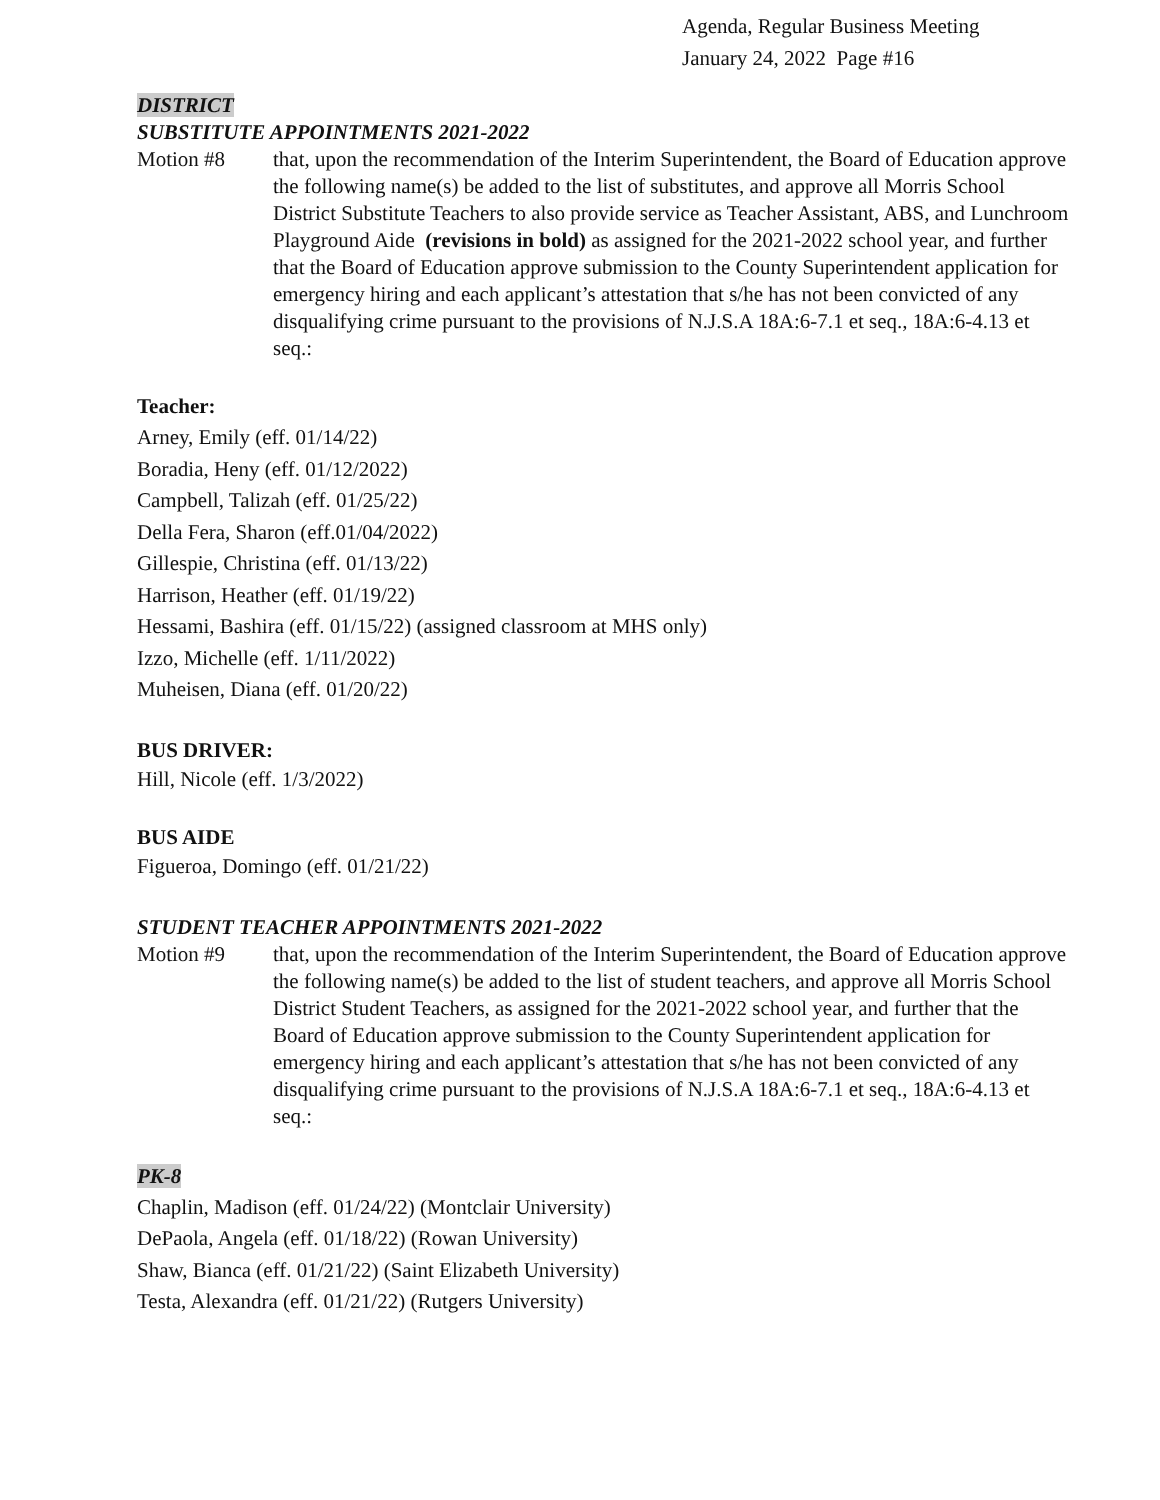Agenda, Regular Business Meeting
January 24, 2022 Page #16
DISTRICT
SUBSTITUTE APPOINTMENTS 2021-2022
Motion #8 that, upon the recommendation of the Interim Superintendent, the Board of Education approve the following name(s) be added to the list of substitutes, and approve all Morris School District Substitute Teachers to also provide service as Teacher Assistant, ABS, and Lunchroom Playground Aide (revisions in bold) as assigned for the 2021-2022 school year, and further that the Board of Education approve submission to the County Superintendent application for emergency hiring and each applicant’s attestation that s/he has not been convicted of any disqualifying crime pursuant to the provisions of N.J.S.A 18A:6-7.1 et seq., 18A:6-4.13 et seq.:
Teacher:
Arney, Emily (eff. 01/14/22)
Boradia, Heny (eff. 01/12/2022)
Campbell, Talizah (eff. 01/25/22)
Della Fera, Sharon (eff.01/04/2022)
Gillespie, Christina (eff. 01/13/22)
Harrison, Heather (eff. 01/19/22)
Hessami, Bashira (eff. 01/15/22) (assigned classroom at MHS only)
Izzo, Michelle (eff. 1/11/2022)
Muheisen, Diana (eff. 01/20/22)
BUS DRIVER:
Hill, Nicole (eff. 1/3/2022)
BUS AIDE
Figueroa, Domingo (eff. 01/21/22)
STUDENT TEACHER APPOINTMENTS 2021-2022
Motion #9 that, upon the recommendation of the Interim Superintendent, the Board of Education approve the following name(s) be added to the list of student teachers, and approve all Morris School District Student Teachers, as assigned for the 2021-2022 school year, and further that the Board of Education approve submission to the County Superintendent application for emergency hiring and each applicant’s attestation that s/he has not been convicted of any disqualifying crime pursuant to the provisions of N.J.S.A 18A:6-7.1 et seq., 18A:6-4.13 et seq.:
PK-8
Chaplin, Madison (eff. 01/24/22) (Montclair University)
DePaola, Angela (eff. 01/18/22) (Rowan University)
Shaw, Bianca (eff. 01/21/22) (Saint Elizabeth University)
Testa, Alexandra (eff. 01/21/22) (Rutgers University)